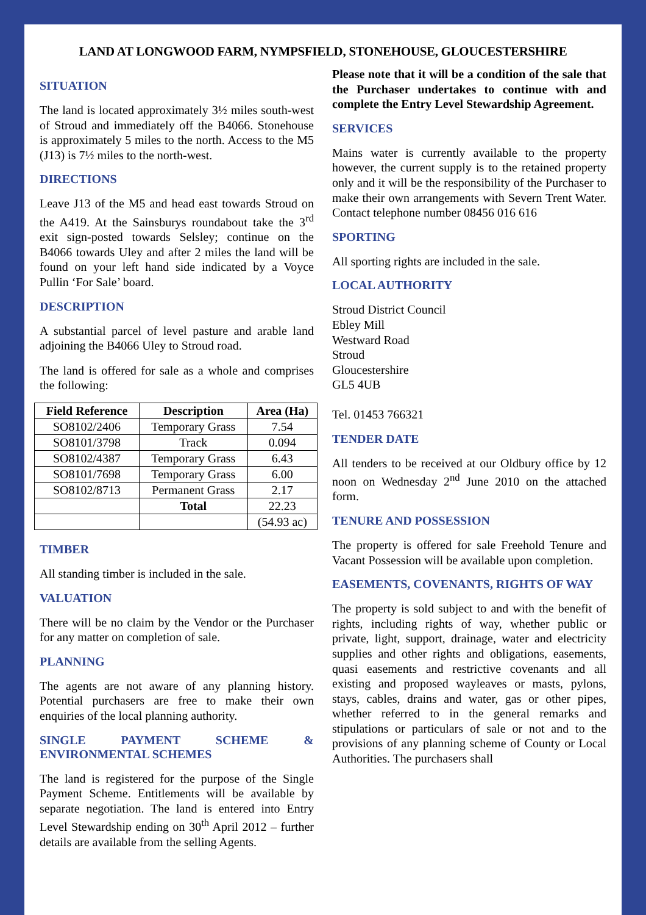LAND AT LONGWOOD FARM, NYMPSFIELD, STONEHOUSE, GLOUCESTERSHIRE
SITUATION
The land is located approximately 3½ miles south-west of Stroud and immediately off the B4066. Stonehouse is approximately 5 miles to the north. Access to the M5 (J13) is 7½ miles to the north-west.
DIRECTIONS
Leave J13 of the M5 and head east towards Stroud on the A419. At the Sainsburys roundabout take the 3<sup>rd</sup> exit sign-posted towards Selsley; continue on the B4066 towards Uley and after 2 miles the land will be found on your left hand side indicated by a Voyce Pullin ‘For Sale’ board.
DESCRIPTION
A substantial parcel of level pasture and arable land adjoining the B4066 Uley to Stroud road.
The land is offered for sale as a whole and comprises the following:
| Field Reference | Description | Area (Ha) |
| --- | --- | --- |
| SO8102/2406 | Temporary Grass | 7.54 |
| SO8101/3798 | Track | 0.094 |
| SO8102/4387 | Temporary Grass | 6.43 |
| SO8101/7698 | Temporary Grass | 6.00 |
| SO8102/8713 | Permanent Grass | 2.17 |
| | Total | 22.23 |
| | | (54.93 ac) |
TIMBER
All standing timber is included in the sale.
VALUATION
There will be no claim by the Vendor or the Purchaser for any matter on completion of sale.
PLANNING
The agents are not aware of any planning history. Potential purchasers are free to make their own enquiries of the local planning authority.
SINGLE PAYMENT SCHEME & ENVIRONMENTAL SCHEMES
The land is registered for the purpose of the Single Payment Scheme. Entitlements will be available by separate negotiation. The land is entered into Entry Level Stewardship ending on 30<sup>th</sup> April 2012 – further details are available from the selling Agents.
Please note that it will be a condition of the sale that the Purchaser undertakes to continue with and complete the Entry Level Stewardship Agreement.
SERVICES
Mains water is currently available to the property however, the current supply is to the retained property only and it will be the responsibility of the Purchaser to make their own arrangements with Severn Trent Water. Contact telephone number 08456 016 616
SPORTING
All sporting rights are included in the sale.
LOCAL AUTHORITY
Stroud District Council
Ebley Mill
Westward Road
Stroud
Gloucestershire
GL5 4UB
Tel. 01453 766321
TENDER DATE
All tenders to be received at our Oldbury office by 12 noon on Wednesday 2<sup>nd</sup> June 2010 on the attached form.
TENURE AND POSSESSION
The property is offered for sale Freehold Tenure and Vacant Possession will be available upon completion.
EASEMENTS, COVENANTS, RIGHTS OF WAY
The property is sold subject to and with the benefit of rights, including rights of way, whether public or private, light, support, drainage, water and electricity supplies and other rights and obligations, easements, quasi easements and restrictive covenants and all existing and proposed wayleaves or masts, pylons, stays, cables, drains and water, gas or other pipes, whether referred to in the general remarks and stipulations or particulars of sale or not and to the provisions of any planning scheme of County or Local Authorities. The purchasers shall